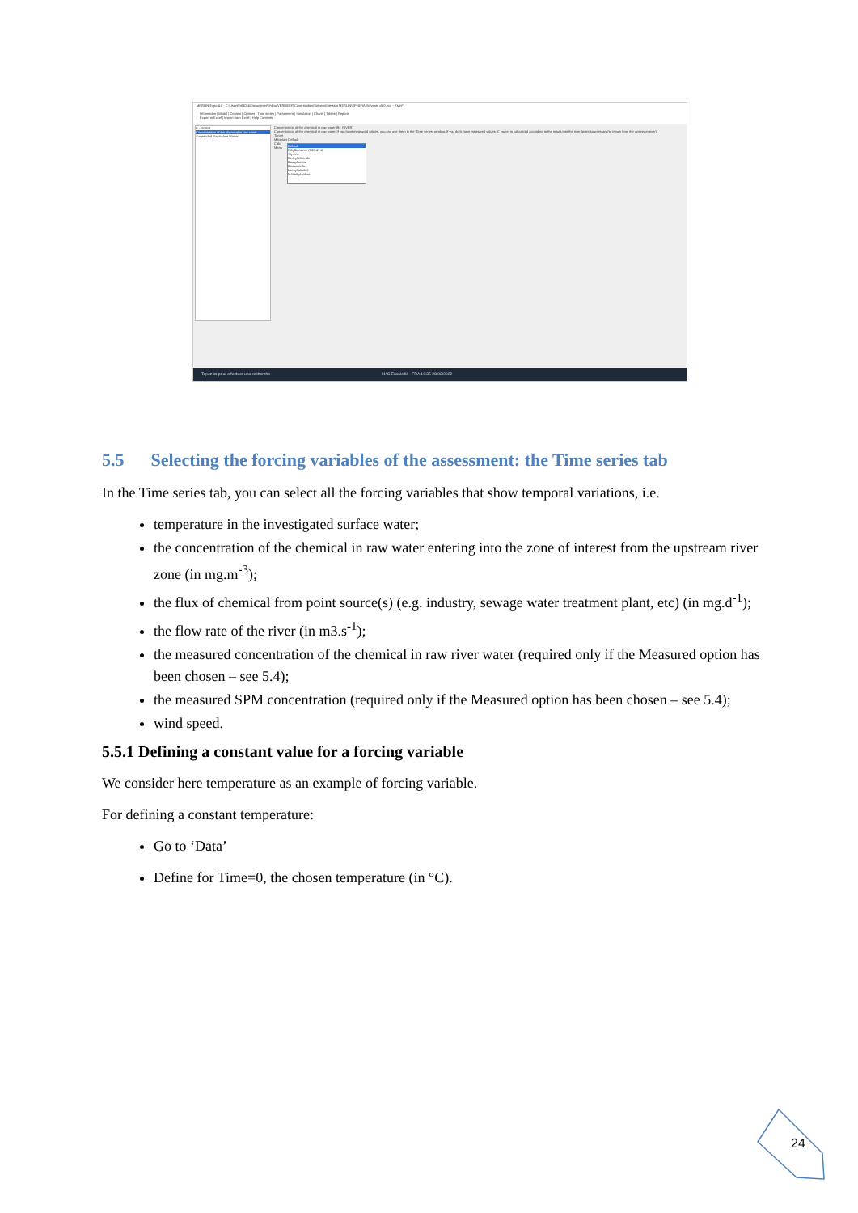MERLIN-Expo 4.0 - C:\Users\h83034\Documents\philou\VERMEER\Case studies\Solvents\Version MERLIN\SPHERA Solvents v5.0.eco - River*
Information | Model | Context | Options | Time series | Parameters | Simulation | Charts | Tables | Reports
Export to Excel | Import from Excel | Help Contents
B - RIVER
Concentration of the chemical in raw water
Suspended Particulate Matter
Concentration of the chemical in raw water (B - RIVER)
Concentration of the chemical in raw water. If you have measured values, you can use them in the 'Time series' window. If you don't have measured values, C_water is calculated according to the inputs into the river (point sources and/or inputs from the upstream river).
Target
Materials Default
Calc
Meas
Default
Ethylbenzene (100-41-4)
Styrene
Benzyl chloride
Benzylamine
Benzonitrile
benzyl alcohol
N-Methylaniline
Tapez ici pour effectuer une recherche 11°C Ensoleillé FRA 16:35 28/03/2022
5.5 Selecting the forcing variables of the assessment: the Time series tab
In the Time series tab, you can select all the forcing variables that show temporal variations, i.e.
temperature in the investigated surface water;
the concentration of the chemical in raw water entering into the zone of interest from the upstream river zone (in mg.m<sup>-3</sup>);
the flux of chemical from point source(s) (e.g. industry, sewage water treatment plant, etc) (in mg.d<sup>-1</sup>);
the flow rate of the river (in m3.s<sup>-1</sup>);
the measured concentration of the chemical in raw river water (required only if the Measured option has been chosen – see 5.4);
the measured SPM concentration (required only if the Measured option has been chosen – see 5.4);
wind speed.
5.5.1 Defining a constant value for a forcing variable
We consider here temperature as an example of forcing variable.
For defining a constant temperature:
Go to ‘Data’
Define for Time=0, the chosen temperature (in °C).
24